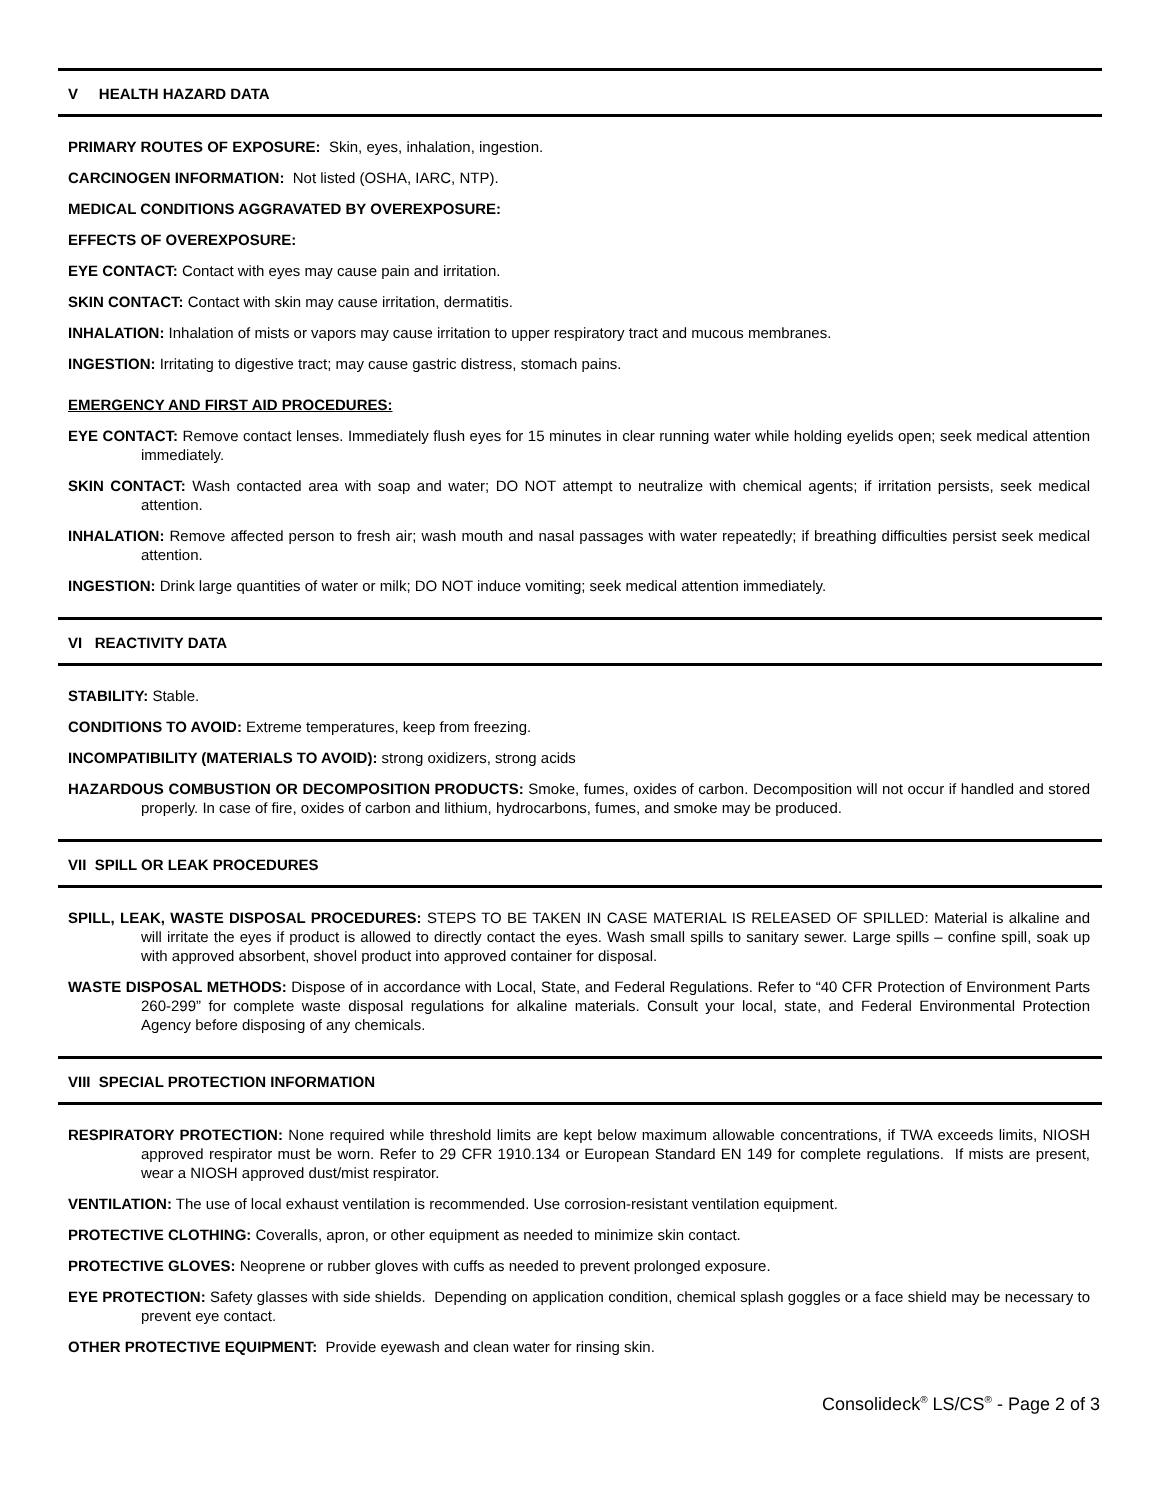V HEALTH HAZARD DATA
PRIMARY ROUTES OF EXPOSURE: Skin, eyes, inhalation, ingestion.
CARCINOGEN INFORMATION: Not listed (OSHA, IARC, NTP).
MEDICAL CONDITIONS AGGRAVATED BY OVEREXPOSURE:
EFFECTS OF OVEREXPOSURE:
EYE CONTACT: Contact with eyes may cause pain and irritation.
SKIN CONTACT: Contact with skin may cause irritation, dermatitis.
INHALATION: Inhalation of mists or vapors may cause irritation to upper respiratory tract and mucous membranes.
INGESTION: Irritating to digestive tract; may cause gastric distress, stomach pains.
EMERGENCY AND FIRST AID PROCEDURES:
EYE CONTACT: Remove contact lenses. Immediately flush eyes for 15 minutes in clear running water while holding eyelids open; seek medical attention immediately.
SKIN CONTACT: Wash contacted area with soap and water; DO NOT attempt to neutralize with chemical agents; if irritation persists, seek medical attention.
INHALATION: Remove affected person to fresh air; wash mouth and nasal passages with water repeatedly; if breathing difficulties persist seek medical attention.
INGESTION: Drink large quantities of water or milk; DO NOT induce vomiting; seek medical attention immediately.
VI REACTIVITY DATA
STABILITY: Stable.
CONDITIONS TO AVOID: Extreme temperatures, keep from freezing.
INCOMPATIBILITY (MATERIALS TO AVOID): strong oxidizers, strong acids
HAZARDOUS COMBUSTION OR DECOMPOSITION PRODUCTS: Smoke, fumes, oxides of carbon. Decomposition will not occur if handled and stored properly. In case of fire, oxides of carbon and lithium, hydrocarbons, fumes, and smoke may be produced.
VII SPILL OR LEAK PROCEDURES
SPILL, LEAK, WASTE DISPOSAL PROCEDURES: STEPS TO BE TAKEN IN CASE MATERIAL IS RELEASED OF SPILLED: Material is alkaline and will irritate the eyes if product is allowed to directly contact the eyes. Wash small spills to sanitary sewer. Large spills – confine spill, soak up with approved absorbent, shovel product into approved container for disposal.
WASTE DISPOSAL METHODS: Dispose of in accordance with Local, State, and Federal Regulations. Refer to “40 CFR Protection of Environment Parts 260-299” for complete waste disposal regulations for alkaline materials. Consult your local, state, and Federal Environmental Protection Agency before disposing of any chemicals.
VIII SPECIAL PROTECTION INFORMATION
RESPIRATORY PROTECTION: None required while threshold limits are kept below maximum allowable concentrations, if TWA exceeds limits, NIOSH approved respirator must be worn. Refer to 29 CFR 1910.134 or European Standard EN 149 for complete regulations. If mists are present, wear a NIOSH approved dust/mist respirator.
VENTILATION: The use of local exhaust ventilation is recommended. Use corrosion-resistant ventilation equipment.
PROTECTIVE CLOTHING: Coveralls, apron, or other equipment as needed to minimize skin contact.
PROTECTIVE GLOVES: Neoprene or rubber gloves with cuffs as needed to prevent prolonged exposure.
EYE PROTECTION: Safety glasses with side shields. Depending on application condition, chemical splash goggles or a face shield may be necessary to prevent eye contact.
OTHER PROTECTIVE EQUIPMENT: Provide eyewash and clean water for rinsing skin.
Consolideck<sup>®</sup> LS/CS<sup>®</sup> - Page 2 of 3